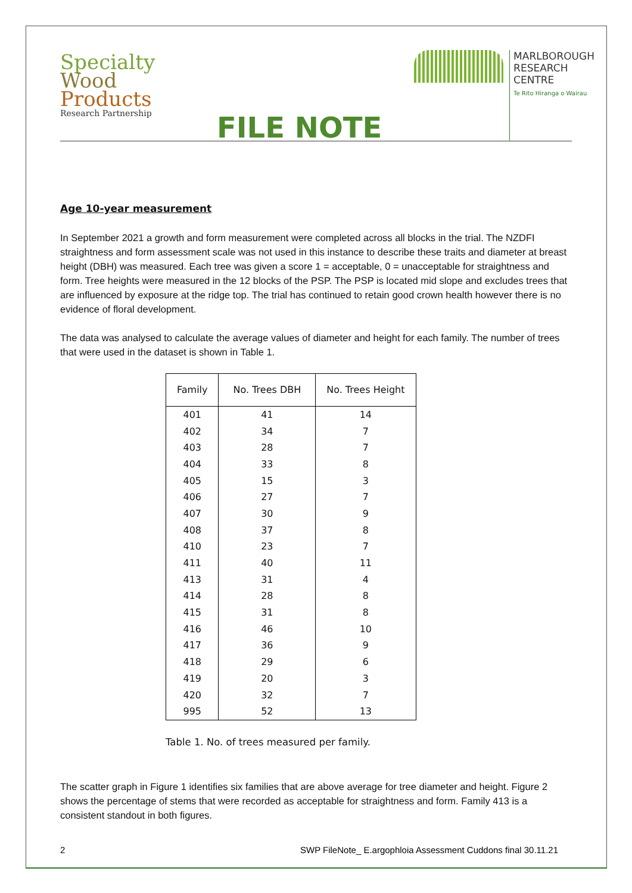Specialty
Wood
Products
Research Partnership
FILE NOTE
MARLBOROUGH
RESEARCH
CENTRE
Te Rito Hiranga o Wairau
Age 10-year measurement
In September 2021 a growth and form measurement were completed across all blocks in the trial. The NZDFI straightness and form assessment scale was not used in this instance to describe these traits and diameter at breast height (DBH) was measured. Each tree was given a score 1 = acceptable, 0 = unacceptable for straightness and form. Tree heights were measured in the 12 blocks of the PSP. The PSP is located mid slope and excludes trees that are influenced by exposure at the ridge top. The trial has continued to retain good crown health however there is no evidence of floral development.
The data was analysed to calculate the average values of diameter and height for each family. The number of trees that were used in the dataset is shown in Table 1.
| Family | No. Trees DBH | No. Trees Height |
| --- | --- | --- |
| 401 | 41 | 14 |
| 402 | 34 | 7 |
| 403 | 28 | 7 |
| 404 | 33 | 8 |
| 405 | 15 | 3 |
| 406 | 27 | 7 |
| 407 | 30 | 9 |
| 408 | 37 | 8 |
| 410 | 23 | 7 |
| 411 | 40 | 11 |
| 413 | 31 | 4 |
| 414 | 28 | 8 |
| 415 | 31 | 8 |
| 416 | 46 | 10 |
| 417 | 36 | 9 |
| 418 | 29 | 6 |
| 419 | 20 | 3 |
| 420 | 32 | 7 |
| 995 | 52 | 13 |
Table 1. No. of trees measured per family.
The scatter graph in Figure 1 identifies six families that are above average for tree diameter and height. Figure 2 shows the percentage of stems that were recorded as acceptable for straightness and form. Family 413 is a consistent standout in both figures.
2 SWP FileNote_ E.argophloia Assessment Cuddons final 30.11.21